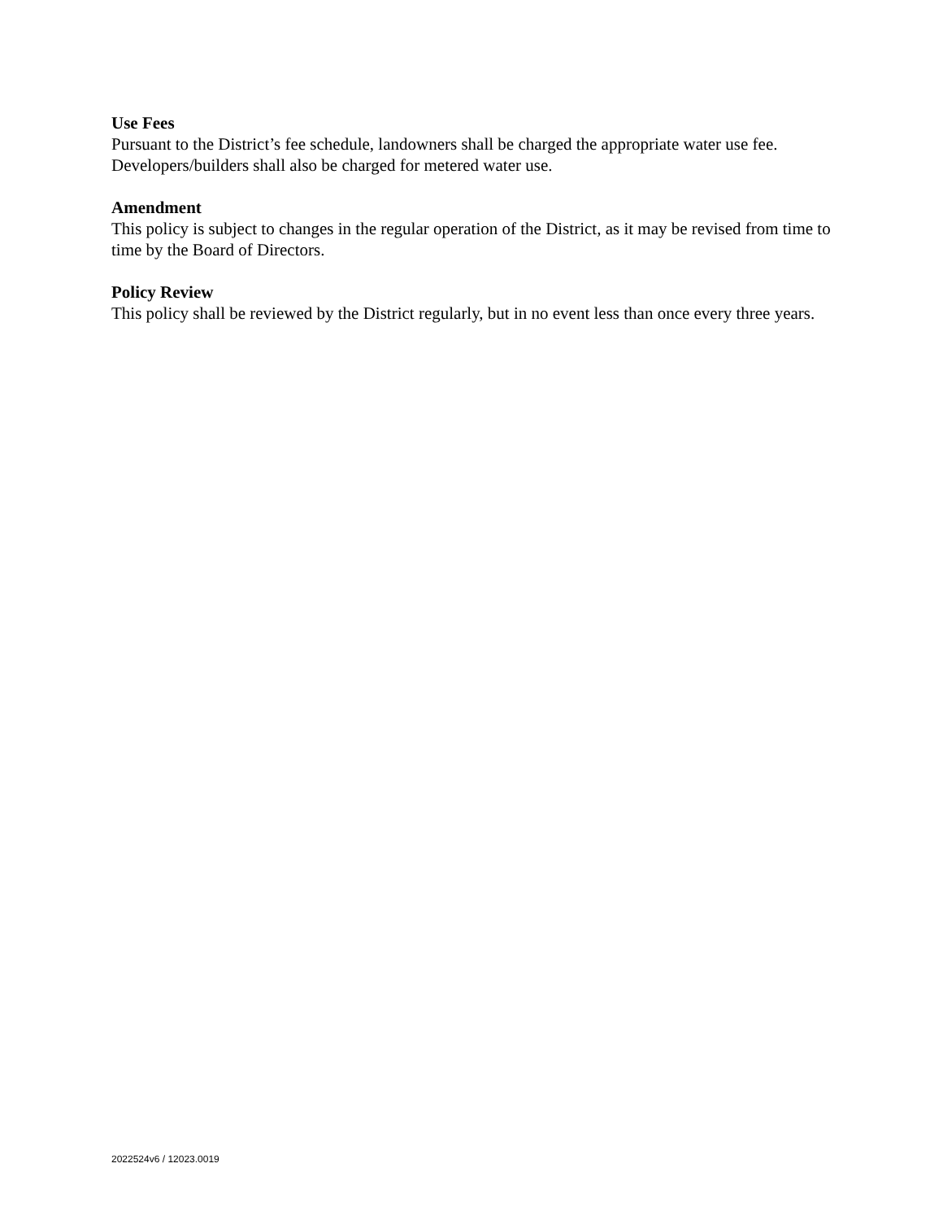Use Fees
Pursuant to the District’s fee schedule, landowners shall be charged the appropriate water use fee. Developers/builders shall also be charged for metered water use.
Amendment
This policy is subject to changes in the regular operation of the District, as it may be revised from time to time by the Board of Directors.
Policy Review
This policy shall be reviewed by the District regularly, but in no event less than once every three years.
2022524v6 / 12023.0019